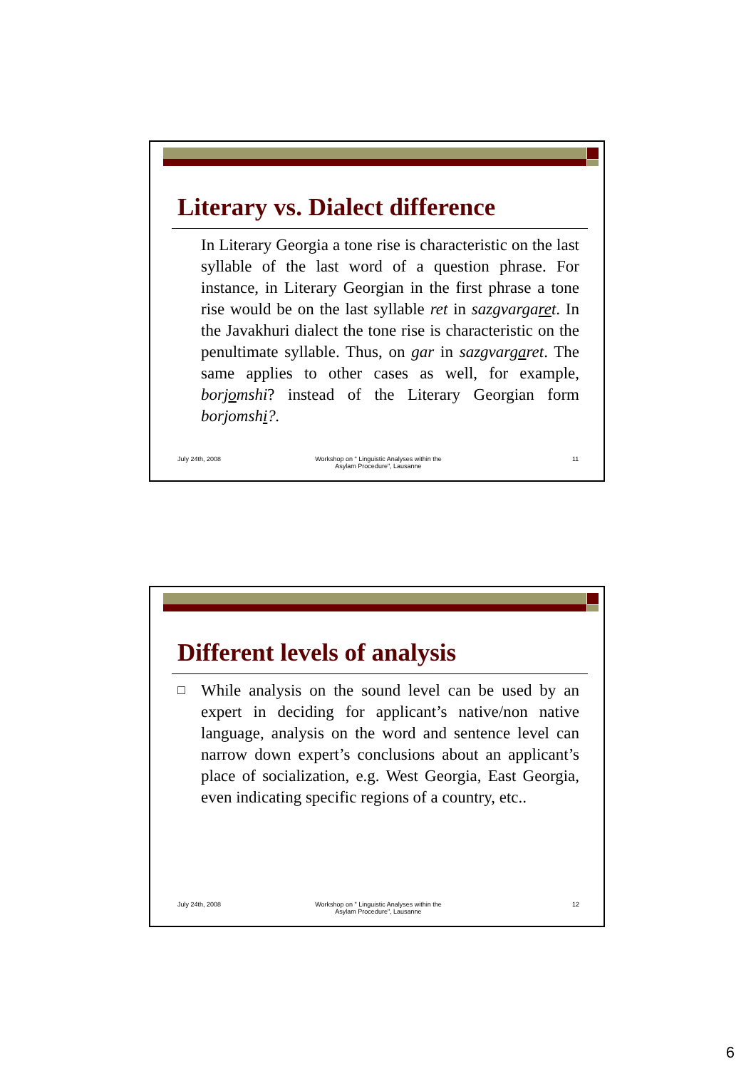Literary vs. Dialect difference
In Literary Georgia a tone rise is characteristic on the last syllable of the last word of a question phrase. For instance, in Literary Georgian in the first phrase a tone rise would be on the last syllable ret in sazgvargaret. In the Javakhuri dialect the tone rise is characteristic on the penultimate syllable. Thus, on gar in sazgvargaret. The same applies to other cases as well, for example, borjomshi? instead of the Literary Georgian form borjomshi?.
July 24th, 2008
Workshop on " Linguistic Analyses within the Asylam Procedure", Lausanne
11
Different levels of analysis
□
While analysis on the sound level can be used by an expert in deciding for applicant’s native/non native language, analysis on the word and sentence level can narrow down expert’s conclusions about an applicant’s place of socialization, e.g. West Georgia, East Georgia, even indicating specific regions of a country, etc..
July 24th, 2008
Workshop on " Linguistic Analyses within the Asylam Procedure", Lausanne
12
6